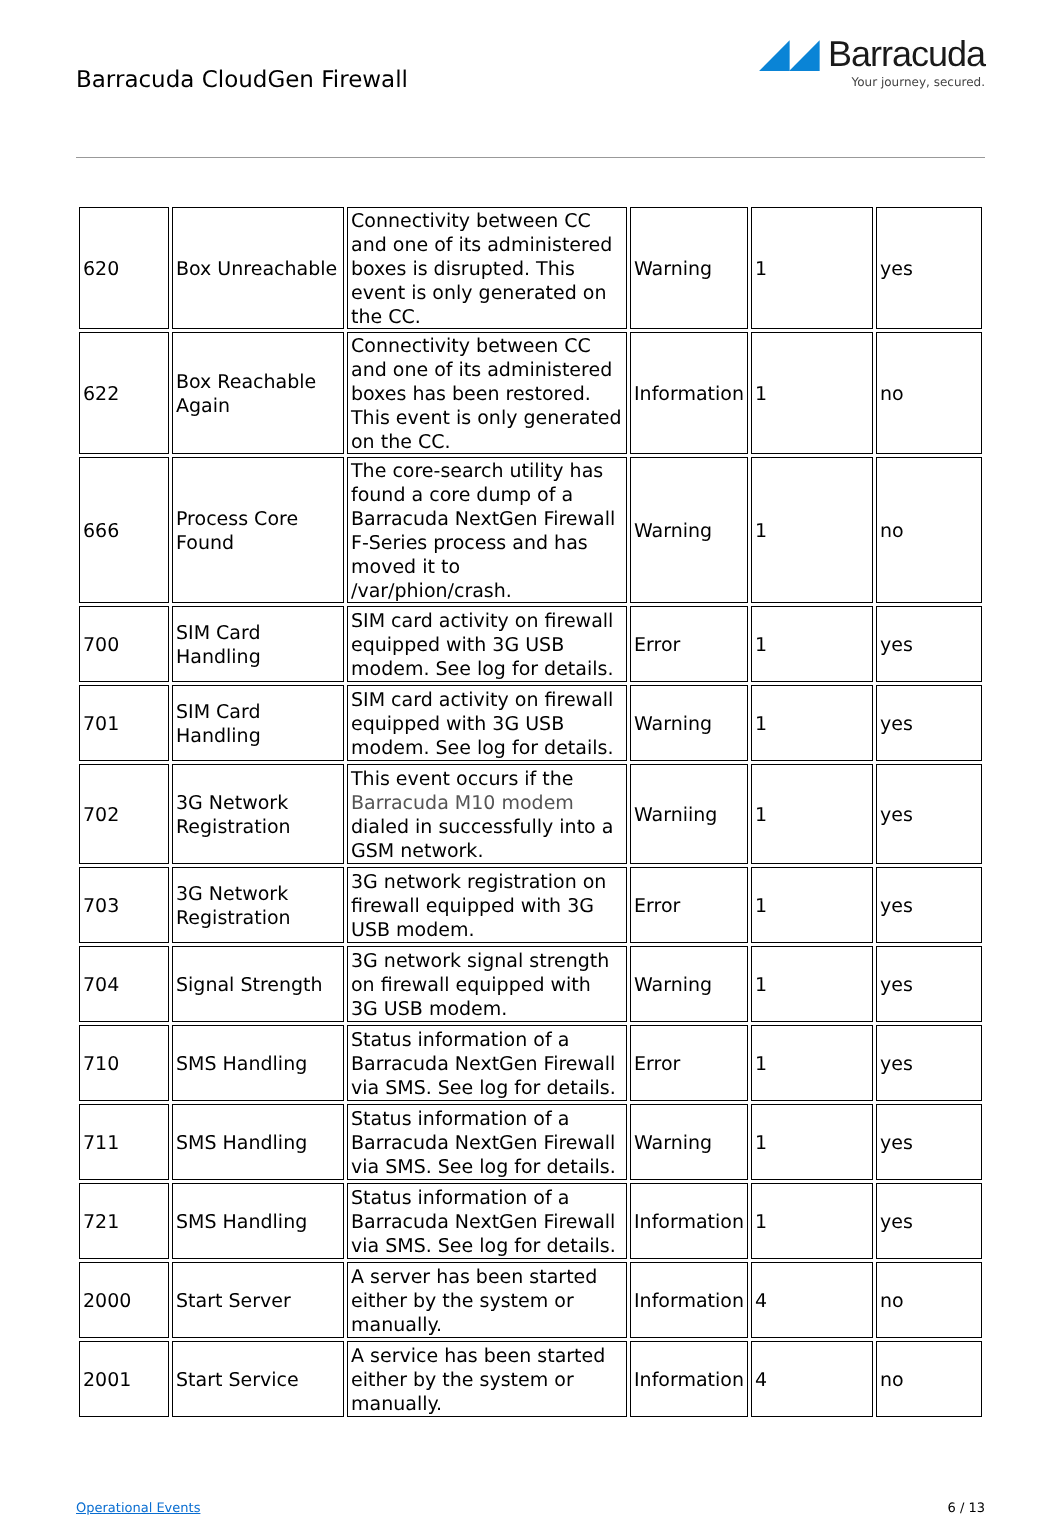Barracuda CloudGen Firewall
◢◢ Barracuda
Your journey, secured.
| 620 | Box Unreachable | Connectivity between CC and one of its administered boxes is disrupted. This event is only generated on the CC. | Warning | 1 | yes |
| 622 | Box Reachable Again | Connectivity between CC and one of its administered boxes has been restored. This event is only generated on the CC. | Information | 1 | no |
| 666 | Process Core Found | The core-search utility has found a core dump of a Barracuda NextGen Firewall F-Series process and has moved it to /var/phion/crash. | Warning | 1 | no |
| 700 | SIM Card Handling | SIM card activity on firewall equipped with 3G USB modem. See log for details. | Error | 1 | yes |
| 701 | SIM Card Handling | SIM card activity on firewall equipped with 3G USB modem. See log for details. | Warning | 1 | yes |
| 702 | 3G Network Registration | This event occurs if the Barracuda M10 modem dialed in successfully into a GSM network. | Warniing | 1 | yes |
| 703 | 3G Network Registration | 3G network registration on firewall equipped with 3G USB modem. | Error | 1 | yes |
| 704 | Signal Strength | 3G network signal strength on firewall equipped with 3G USB modem. | Warning | 1 | yes |
| 710 | SMS Handling | Status information of a Barracuda NextGen Firewall via SMS. See log for details. | Error | 1 | yes |
| 711 | SMS Handling | Status information of a Barracuda NextGen Firewall via SMS. See log for details. | Warning | 1 | yes |
| 721 | SMS Handling | Status information of a Barracuda NextGen Firewall via SMS. See log for details. | Information | 1 | yes |
| 2000 | Start Server | A server has been started either by the system or manually. | Information | 4 | no |
| 2001 | Start Service | A service has been started either by the system or manually. | Information | 4 | no |
Operational Events 6 / 13